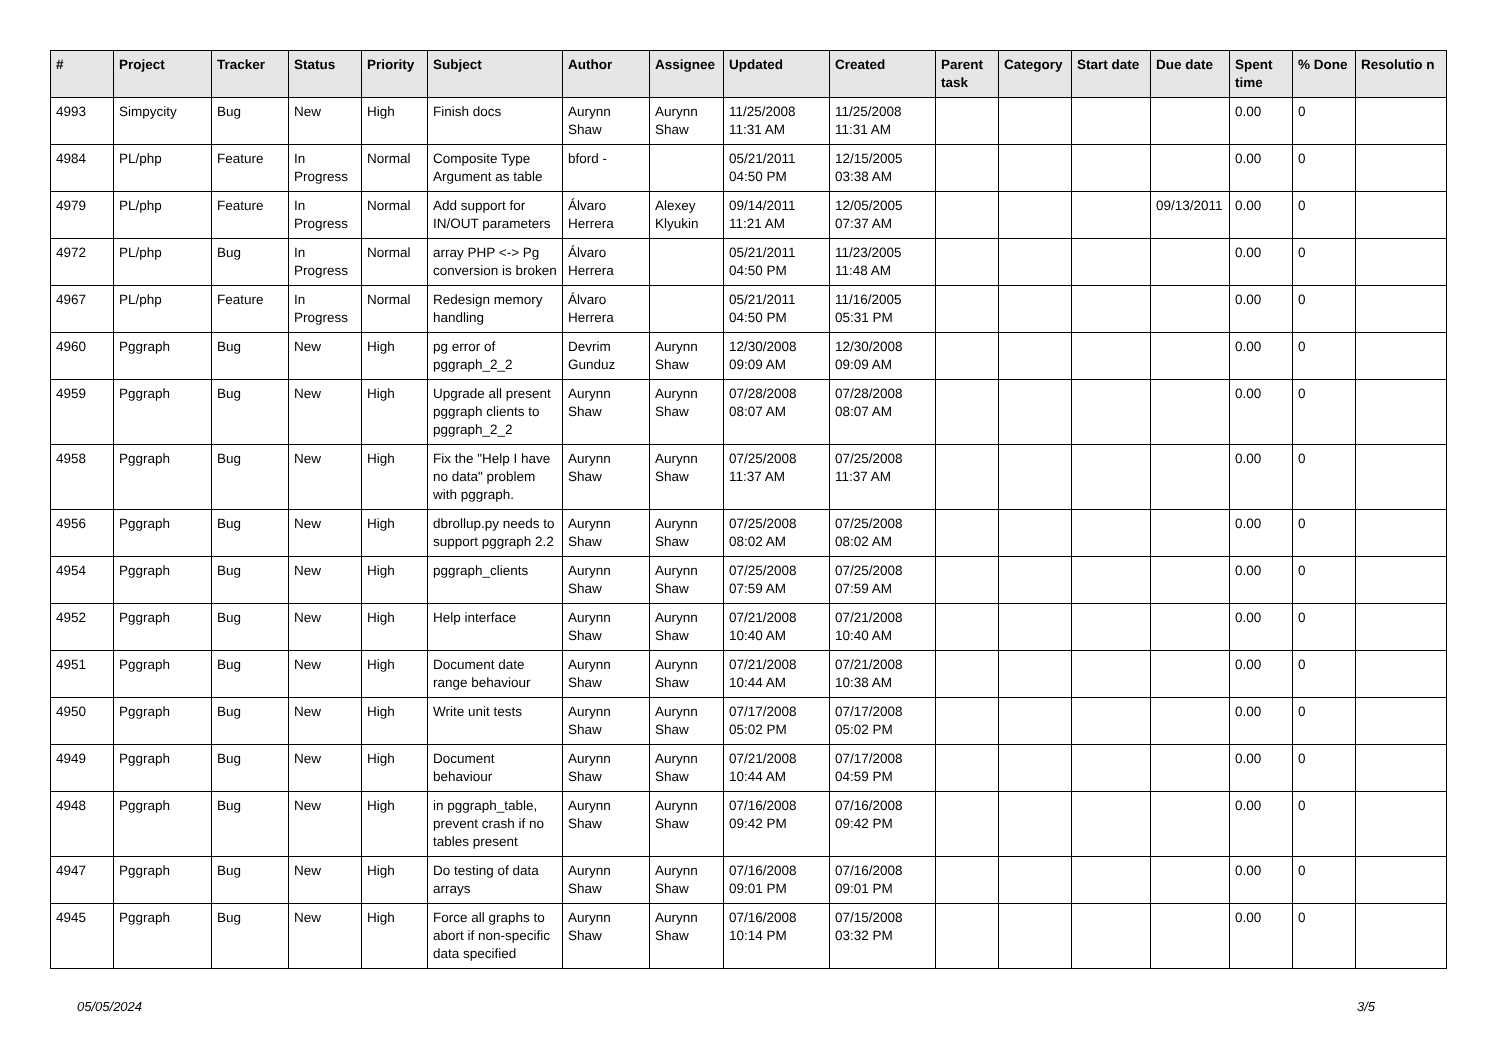| # | Project | Tracker | Status | Priority | Subject | Author | Assignee | Updated | Created | Parent task | Category | Start date | Due date | Spent time | % Done | Resolutio n |
| --- | --- | --- | --- | --- | --- | --- | --- | --- | --- | --- | --- | --- | --- | --- | --- | --- |
| 4993 | Simpycity | Bug | New | High | Finish docs | Aurynn Shaw | Aurynn Shaw | 11/25/2008 11:31 AM | 11/25/2008 11:31 AM | | | | | 0.00 | 0 | |
| 4984 | PL/php | Feature | In Progress | Normal | Composite Type Argument as table | bford - | | 05/21/2011 04:50 PM | 12/15/2005 03:38 AM | | | | | 0.00 | 0 | |
| 4979 | PL/php | Feature | In Progress | Normal | Add support for IN/OUT parameters | Álvaro Herrera | Alexey Klyukin | 09/14/2011 11:21 AM | 12/05/2005 07:37 AM | | | | 09/13/2011 | 0.00 | 0 | |
| 4972 | PL/php | Bug | In Progress | Normal | array PHP <-> Pg conversion is broken | Álvaro Herrera | | 05/21/2011 04:50 PM | 11/23/2005 11:48 AM | | | | | 0.00 | 0 | |
| 4967 | PL/php | Feature | In Progress | Normal | Redesign memory handling | Álvaro Herrera | | 05/21/2011 04:50 PM | 11/16/2005 05:31 PM | | | | | 0.00 | 0 | |
| 4960 | Pggraph | Bug | New | High | pg error of pggraph_2_2 | Devrim Gunduz | Aurynn Shaw | 12/30/2008 09:09 AM | 12/30/2008 09:09 AM | | | | | 0.00 | 0 | |
| 4959 | Pggraph | Bug | New | High | Upgrade all present pggraph clients to pggraph_2_2 | Aurynn Shaw | Aurynn Shaw | 07/28/2008 08:07 AM | 07/28/2008 08:07 AM | | | | | 0.00 | 0 | |
| 4958 | Pggraph | Bug | New | High | Fix the "Help I have no data" problem with pggraph. | Aurynn Shaw | Aurynn Shaw | 07/25/2008 11:37 AM | 07/25/2008 11:37 AM | | | | | 0.00 | 0 | |
| 4956 | Pggraph | Bug | New | High | dbrollup.py needs to support pggraph 2.2 | Aurynn Shaw | Aurynn Shaw | 07/25/2008 08:02 AM | 07/25/2008 08:02 AM | | | | | 0.00 | 0 | |
| 4954 | Pggraph | Bug | New | High | pggraph_clients | Aurynn Shaw | Aurynn Shaw | 07/25/2008 07:59 AM | 07/25/2008 07:59 AM | | | | | 0.00 | 0 | |
| 4952 | Pggraph | Bug | New | High | Help interface | Aurynn Shaw | Aurynn Shaw | 07/21/2008 10:40 AM | 07/21/2008 10:40 AM | | | | | 0.00 | 0 | |
| 4951 | Pggraph | Bug | New | High | Document date range behaviour | Aurynn Shaw | Aurynn Shaw | 07/21/2008 10:44 AM | 07/21/2008 10:38 AM | | | | | 0.00 | 0 | |
| 4950 | Pggraph | Bug | New | High | Write unit tests | Aurynn Shaw | Aurynn Shaw | 07/17/2008 05:02 PM | 07/17/2008 05:02 PM | | | | | 0.00 | 0 | |
| 4949 | Pggraph | Bug | New | High | Document behaviour | Aurynn Shaw | Aurynn Shaw | 07/21/2008 10:44 AM | 07/17/2008 04:59 PM | | | | | 0.00 | 0 | |
| 4948 | Pggraph | Bug | New | High | in pggraph_table, prevent crash if no tables present | Aurynn Shaw | Aurynn Shaw | 07/16/2008 09:42 PM | 07/16/2008 09:42 PM | | | | | 0.00 | 0 | |
| 4947 | Pggraph | Bug | New | High | Do testing of data arrays | Aurynn Shaw | Aurynn Shaw | 07/16/2008 09:01 PM | 07/16/2008 09:01 PM | | | | | 0.00 | 0 | |
| 4945 | Pggraph | Bug | New | High | Force all graphs to abort if non-specific data specified | Aurynn Shaw | Aurynn Shaw | 07/16/2008 10:14 PM | 07/15/2008 03:32 PM | | | | | 0.00 | 0 | |
05/05/2024 3/5